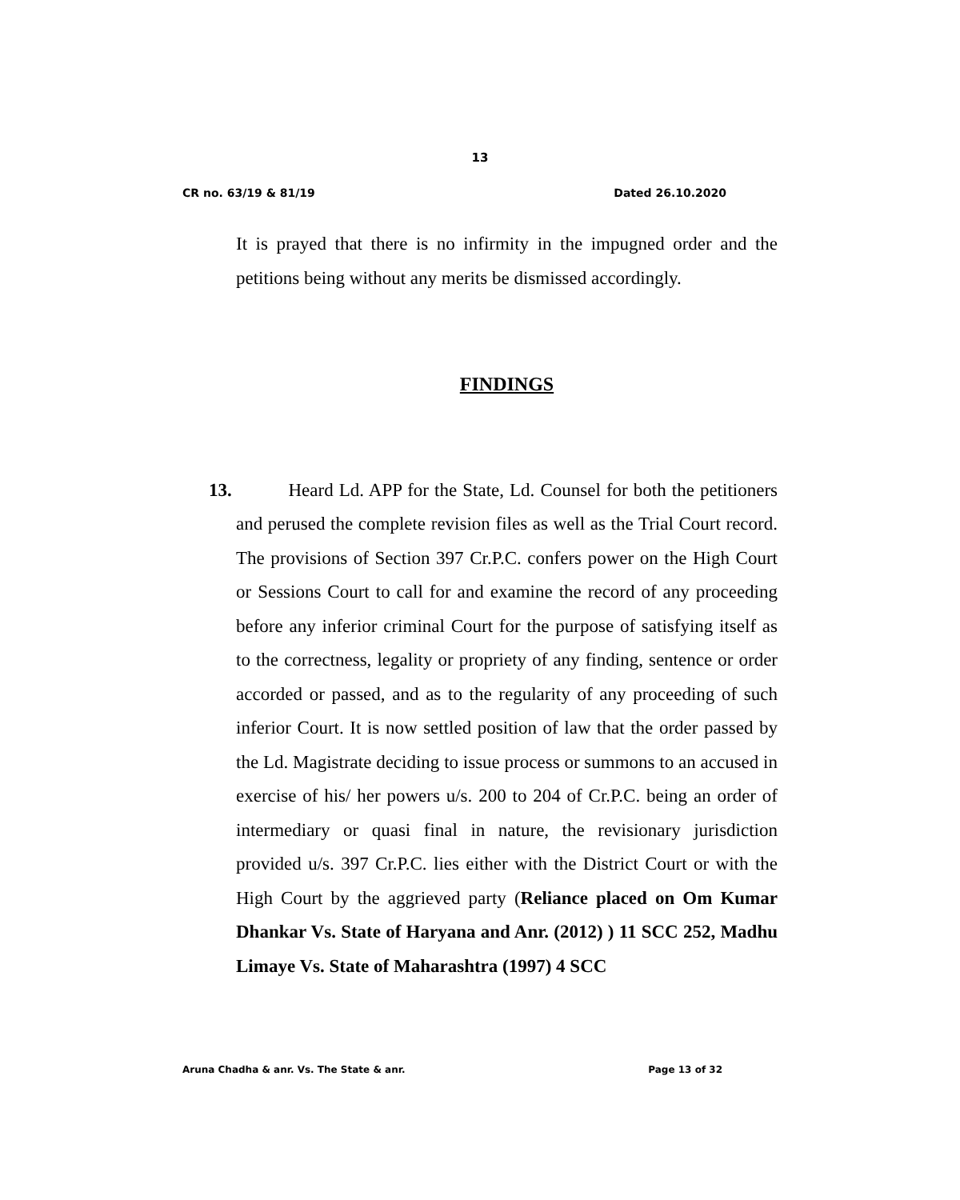13
CR no. 63/19 & 81/19 Dated 26.10.2020
It is prayed that there is no infirmity in the impugned order and the petitions being without any merits be dismissed accordingly.
FINDINGS
13. Heard Ld. APP for the State, Ld. Counsel for both the petitioners and perused the complete revision files as well as the Trial Court record. The provisions of Section 397 Cr.P.C. confers power on the High Court or Sessions Court to call for and examine the record of any proceeding before any inferior criminal Court for the purpose of satisfying itself as to the correctness, legality or propriety of any finding, sentence or order accorded or passed, and as to the regularity of any proceeding of such inferior Court. It is now settled position of law that the order passed by the Ld. Magistrate deciding to issue process or summons to an accused in exercise of his/ her powers u/s. 200 to 204 of Cr.P.C. being an order of intermediary or quasi final in nature, the revisionary jurisdiction provided u/s. 397 Cr.P.C. lies either with the District Court or with the High Court by the aggrieved party (Reliance placed on Om Kumar Dhankar Vs. State of Haryana and Anr. (2012) ) 11 SCC 252, Madhu Limaye Vs. State of Maharashtra (1997) 4 SCC
Aruna Chadha & anr. Vs. The State & anr. Page 13 of 32